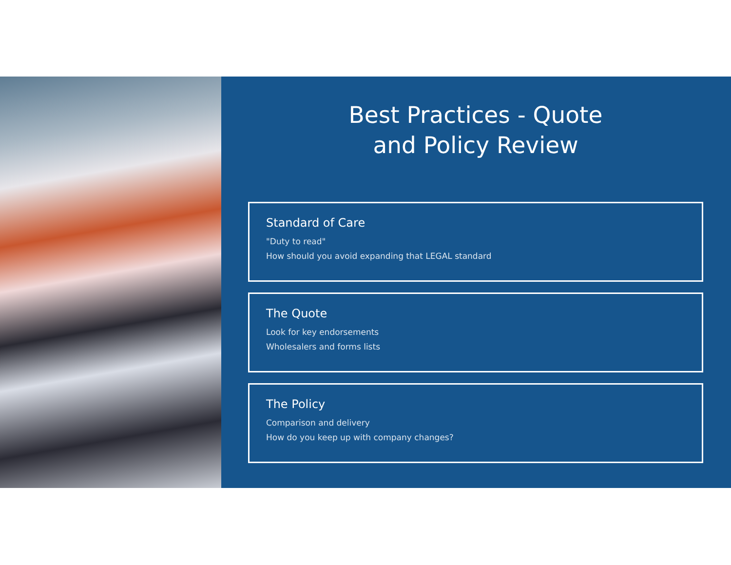Best Practices - Quote
and Policy Review
Standard of Care
"Duty to read"
How should you avoid expanding that LEGAL standard
The Quote
Look for key endorsements
Wholesalers and forms lists
The Policy
Comparison and delivery
How do you keep up with company changes?